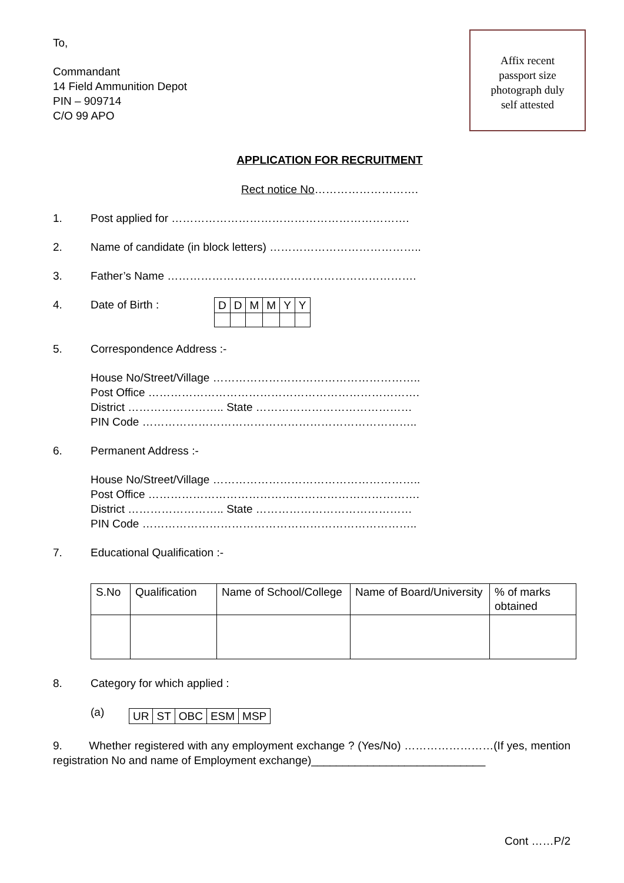Affix recent
passport size
photograph duly
self attested
To,
Commandant
14 Field Ammunition Depot
PIN – 909714
C/O 99 APO
APPLICATION FOR RECRUITMENT
Rect notice No……………………….
1. Post applied for ……………………………………………………….
2. Name of candidate (in block letters) …………………………………..
3. Father’s Name ………………………………………………………….
4. Date of Birth :
| D | D | M | M | Y | Y |
5. Correspondence Address :-
House No/Street/Village ………………………………………………..
Post Office ……………………………………………………………….
District …………………….. State ……………………………………
PIN Code ………………………………………………………………..
6. Permanent Address :-
House No/Street/Village ………………………………………………..
Post Office ……………………………………………………………….
District …………………….. State ……………………………………
PIN Code ………………………………………………………………..
7. Educational Qualification :-
| S.No | Qualification | Name of School/College | Name of Board/University | % of marks obtained |
| --- | --- | --- | --- | --- |
8. Category for which applied :
(a)
| UR | ST | OBC | ESM | MSP |
9. Whether registered with any employment exchange ? (Yes/No) ……………………(If yes, mention registration No and name of Employment exchange)____________________________
Cont ……P/2